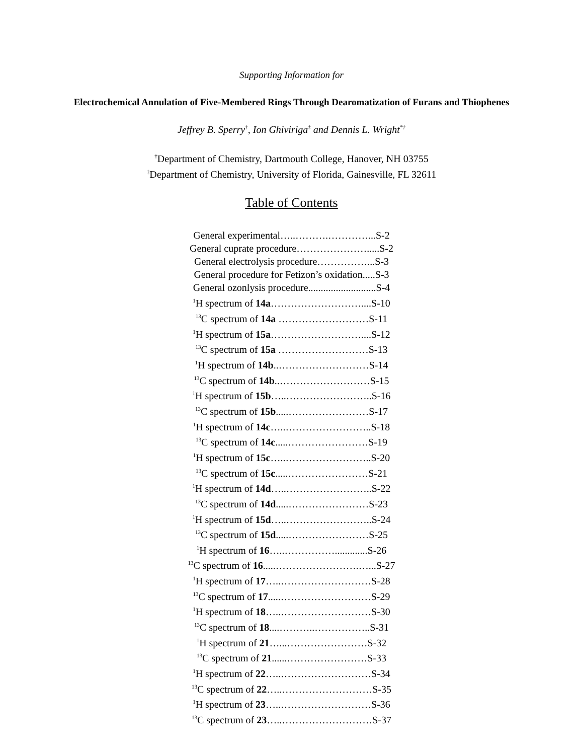Supporting Information for
Electrochemical Annulation of Five-Membered Rings Through Dearomatization of Furans and Thiophenes
Jeffrey B. Sperry<sup>†</sup>, Ion Ghiviriga<sup>‡</sup> and Dennis L. Wright<sup>*†</sup>
<sup>†</sup> Department of Chemistry, Dartmouth College, Hanover, NH 03755
<sup>‡</sup> Department of Chemistry, University of Florida, Gainesville, FL 32611
Table of Contents
General experimental…..……….…………...S-2
General cuprate procedure………………….....S-2
General electrolysis procedure……………...S-3
General procedure for Fetizon’s oxidation.....S-3
General ozonlysis procedure...........................S-4
<sup>1</sup>H spectrum of 14a………………………....S-10
<sup>13</sup>C spectrum of 14a ………………………S-11
<sup>1</sup>H spectrum of 15a………………………....S-12
<sup>13</sup>C spectrum of 15a ………………………S-13
<sup>1</sup>H spectrum of 14b..………………………S-14
<sup>13</sup>C spectrum of 14b..………………………S-15
<sup>1</sup>H spectrum of 15b…..……………………..S-16
<sup>13</sup>C spectrum of 15b.....……………………S-17
<sup>1</sup>H spectrum of 14c…..……………………..S-18
<sup>13</sup>C spectrum of 14c.....……………………S-19
<sup>1</sup>H spectrum of 15c…..……………………..S-20
<sup>13</sup>C spectrum of 15c.....……………………S-21
<sup>1</sup>H spectrum of 14d…..……………………..S-22
<sup>13</sup>C spectrum of 14d.....……………………S-23
<sup>1</sup>H spectrum of 15d…..……………………..S-24
<sup>13</sup>C spectrum of 15d.....……………………S-25
<sup>1</sup>H spectrum of 16…..…………….............S-26
<sup>13</sup>C spectrum of 16.....…………………….…...S-27
<sup>1</sup>H spectrum of 17…..………………………S-28
<sup>13</sup>C spectrum of 17.....………………………S-29
<sup>1</sup>H spectrum of 18…..………………………S-30
<sup>13</sup>C spectrum of 18....………..……………..S-31
<sup>1</sup>H spectrum of 21…...……………………S-32
<sup>13</sup>C spectrum of 21......……………………S-33
<sup>1</sup>H spectrum of 22…..………………………S-34
<sup>13</sup>C spectrum of 22…..………………………S-35
<sup>1</sup>H spectrum of 23…..………………………S-36
<sup>13</sup>C spectrum of 23…..………………………S-37